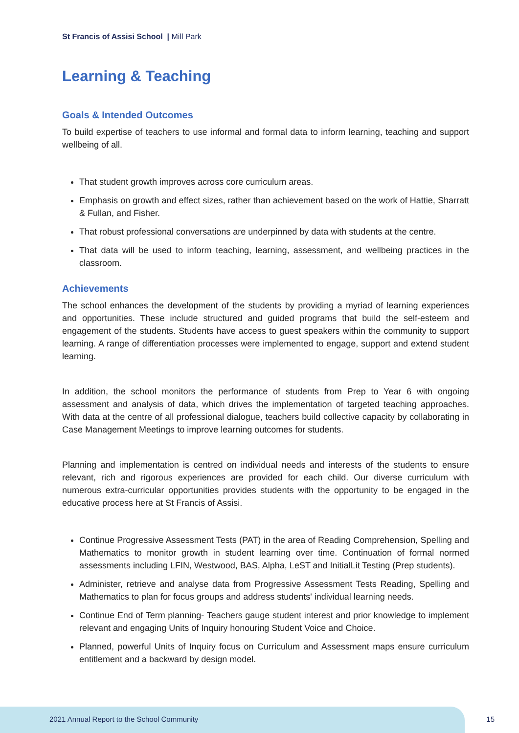St Francis of Assisi School | Mill Park
Learning & Teaching
Goals & Intended Outcomes
To build expertise of teachers to use informal and formal data to inform learning, teaching and support wellbeing of all.
That student growth improves across core curriculum areas.
Emphasis on growth and effect sizes, rather than achievement based on the work of Hattie, Sharratt & Fullan, and Fisher.
That robust professional conversations are underpinned by data with students at the centre.
That data will be used to inform teaching, learning, assessment, and wellbeing practices in the classroom.
Achievements
The school enhances the development of the students by providing a myriad of learning experiences and opportunities. These include structured and guided programs that build the self-esteem and engagement of the students. Students have access to guest speakers within the community to support learning. A range of differentiation processes were implemented to engage, support and extend student learning.
In addition, the school monitors the performance of students from Prep to Year 6 with ongoing assessment and analysis of data, which drives the implementation of targeted teaching approaches. With data at the centre of all professional dialogue, teachers build collective capacity by collaborating in Case Management Meetings to improve learning outcomes for students.
Planning and implementation is centred on individual needs and interests of the students to ensure relevant, rich and rigorous experiences are provided for each child. Our diverse curriculum with numerous extra-curricular opportunities provides students with the opportunity to be engaged in the educative process here at St Francis of Assisi.
Continue Progressive Assessment Tests (PAT) in the area of Reading Comprehension, Spelling and Mathematics to monitor growth in student learning over time. Continuation of formal normed assessments including LFIN, Westwood, BAS, Alpha, LeST and InitialLit Testing (Prep students).
Administer, retrieve and analyse data from Progressive Assessment Tests Reading, Spelling and Mathematics to plan for focus groups and address students' individual learning needs.
Continue End of Term planning- Teachers gauge student interest and prior knowledge to implement relevant and engaging Units of Inquiry honouring Student Voice and Choice.
Planned, powerful Units of Inquiry focus on Curriculum and Assessment maps ensure curriculum entitlement and a backward by design model.
2021 Annual Report to the School Community
15